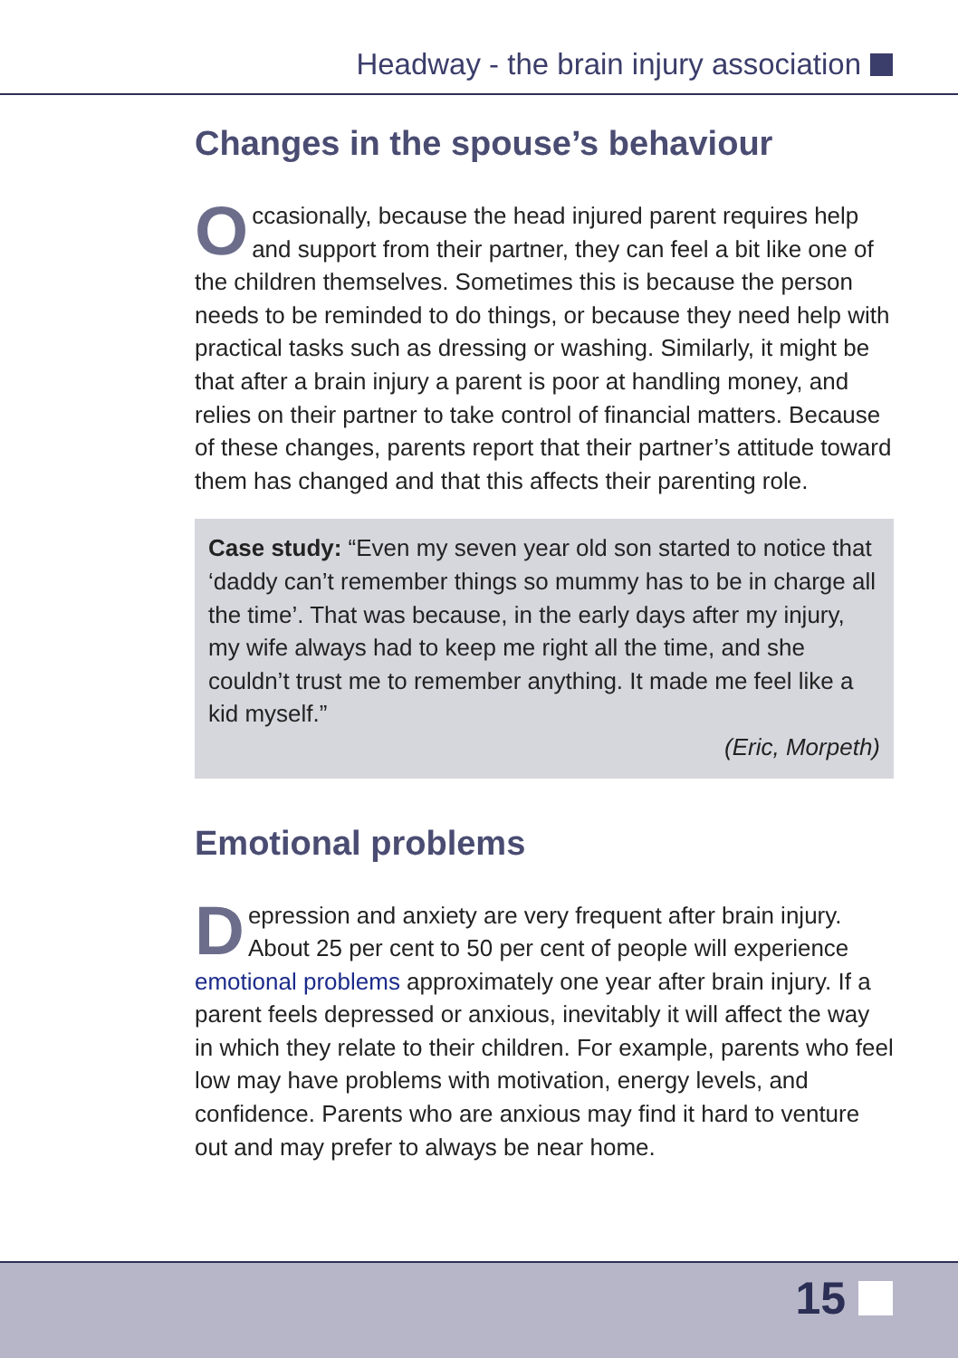Headway - the brain injury association
Changes in the spouse’s behaviour
Occasionally, because the head injured parent requires help and support from their partner, they can feel a bit like one of the children themselves. Sometimes this is because the person needs to be reminded to do things, or because they need help with practical tasks such as dressing or washing. Similarly, it might be that after a brain injury a parent is poor at handling money, and relies on their partner to take control of financial matters. Because of these changes, parents report that their partner’s attitude toward them has changed and that this affects their parenting role.
Case study: “Even my seven year old son started to notice that ‘daddy can’t remember things so mummy has to be in charge all the time’. That was because, in the early days after my injury, my wife always had to keep me right all the time, and she couldn’t trust me to remember anything. It made me feel like a kid myself.”
(Eric, Morpeth)
Emotional problems
Depression and anxiety are very frequent after brain injury. About 25 per cent to 50 per cent of people will experience emotional problems approximately one year after brain injury. If a parent feels depressed or anxious, inevitably it will affect the way in which they relate to their children. For example, parents who feel low may have problems with motivation, energy levels, and confidence. Parents who are anxious may find it hard to venture out and may prefer to always be near home.
15